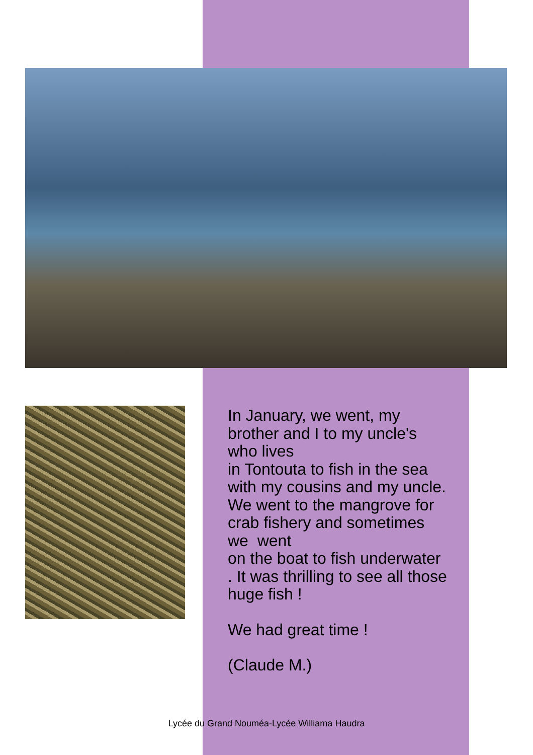In January, we went, my brother and I to my uncle's who lives
in Tontouta to fish in the sea with my cousins and my uncle.
We went to the mangrove for crab fishery and sometimes we went
on the boat to fish underwater . It was thrilling to see all those huge fish !
We had great time !
(Claude M.)
Lycée du Grand Nouméa-Lycée Williama Haudra